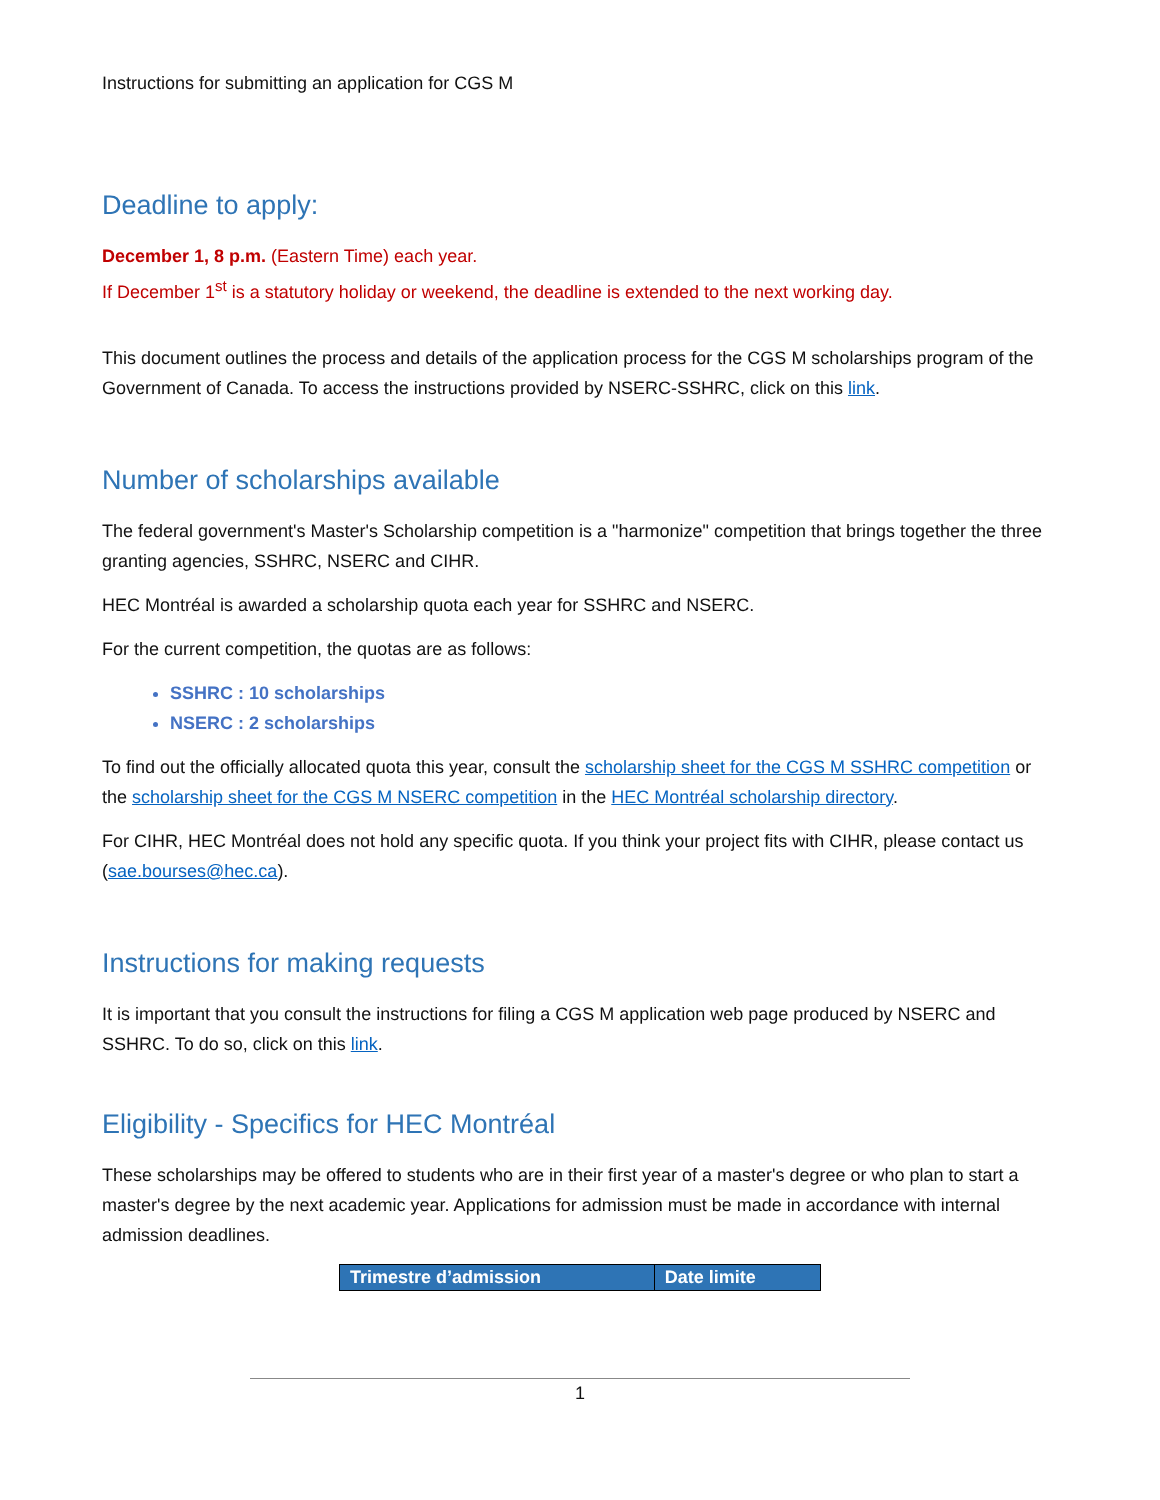Instructions for submitting an application for CGS M
Deadline to apply:
December 1, 8 p.m. (Eastern Time) each year.
If December 1<sup>st</sup> is a statutory holiday or weekend, the deadline is extended to the next working day.
This document outlines the process and details of the application process for the CGS M scholarships program of the Government of Canada. To access the instructions provided by NSERC-SSHRC, click on this link.
Number of scholarships available
The federal government's Master's Scholarship competition is a "harmonize" competition that brings together the three granting agencies, SSHRC, NSERC and CIHR.
HEC Montréal is awarded a scholarship quota each year for SSHRC and NSERC.
For the current competition, the quotas are as follows:
SSHRC : 10 scholarships
NSERC : 2 scholarships
To find out the officially allocated quota this year, consult the scholarship sheet for the CGS M SSHRC competition or the scholarship sheet for the CGS M NSERC competition in the HEC Montréal scholarship directory.
For CIHR, HEC Montréal does not hold any specific quota. If you think your project fits with CIHR, please contact us (sae.bourses@hec.ca).
Instructions for making requests
It is important that you consult the instructions for filing a CGS M application web page produced by NSERC and SSHRC. To do so, click on this link.
Eligibility - Specifics for HEC Montréal
These scholarships may be offered to students who are in their first year of a master's degree or who plan to start a master's degree by the next academic year. Applications for admission must be made in accordance with internal admission deadlines.
| Trimestre d’admission | Date limite |
| --- | --- |
1